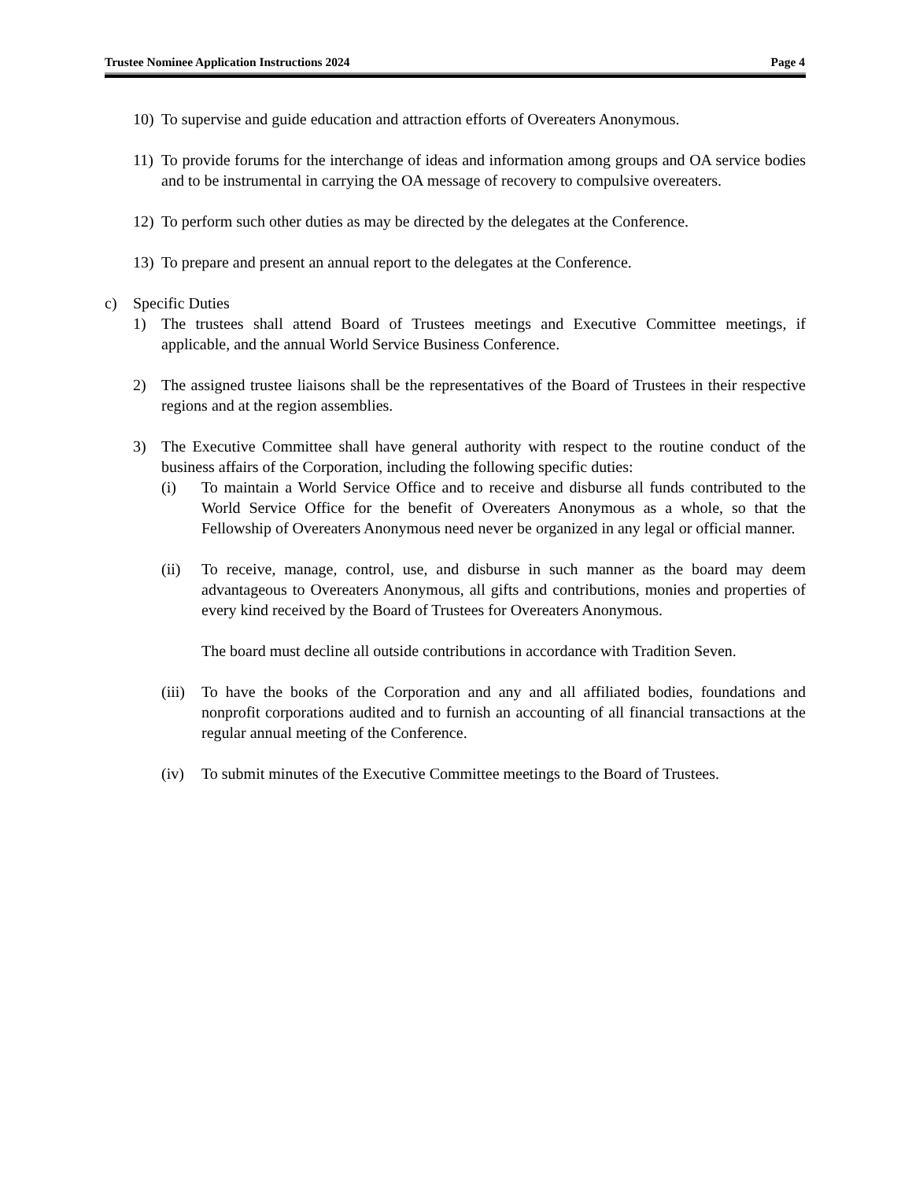Trustee Nominee Application Instructions 2024 Page 4
10) To supervise and guide education and attraction efforts of Overeaters Anonymous.
11) To provide forums for the interchange of ideas and information among groups and OA service bodies and to be instrumental in carrying the OA message of recovery to compulsive overeaters.
12) To perform such other duties as may be directed by the delegates at the Conference.
13) To prepare and present an annual report to the delegates at the Conference.
c) Specific Duties
1) The trustees shall attend Board of Trustees meetings and Executive Committee meetings, if applicable, and the annual World Service Business Conference.
2) The assigned trustee liaisons shall be the representatives of the Board of Trustees in their respective regions and at the region assemblies.
3) The Executive Committee shall have general authority with respect to the routine conduct of the business affairs of the Corporation, including the following specific duties:
(i) To maintain a World Service Office and to receive and disburse all funds contributed to the World Service Office for the benefit of Overeaters Anonymous as a whole, so that the Fellowship of Overeaters Anonymous need never be organized in any legal or official manner.
(ii) To receive, manage, control, use, and disburse in such manner as the board may deem advantageous to Overeaters Anonymous, all gifts and contributions, monies and properties of every kind received by the Board of Trustees for Overeaters Anonymous.
The board must decline all outside contributions in accordance with Tradition Seven.
(iii)
To have the books of the Corporation and any and all affiliated bodies, foundations and nonprofit corporations audited and to furnish an accounting of all financial transactions at the regular annual meeting of the Conference.
(iv) To submit minutes of the Executive Committee meetings to the Board of Trustees.